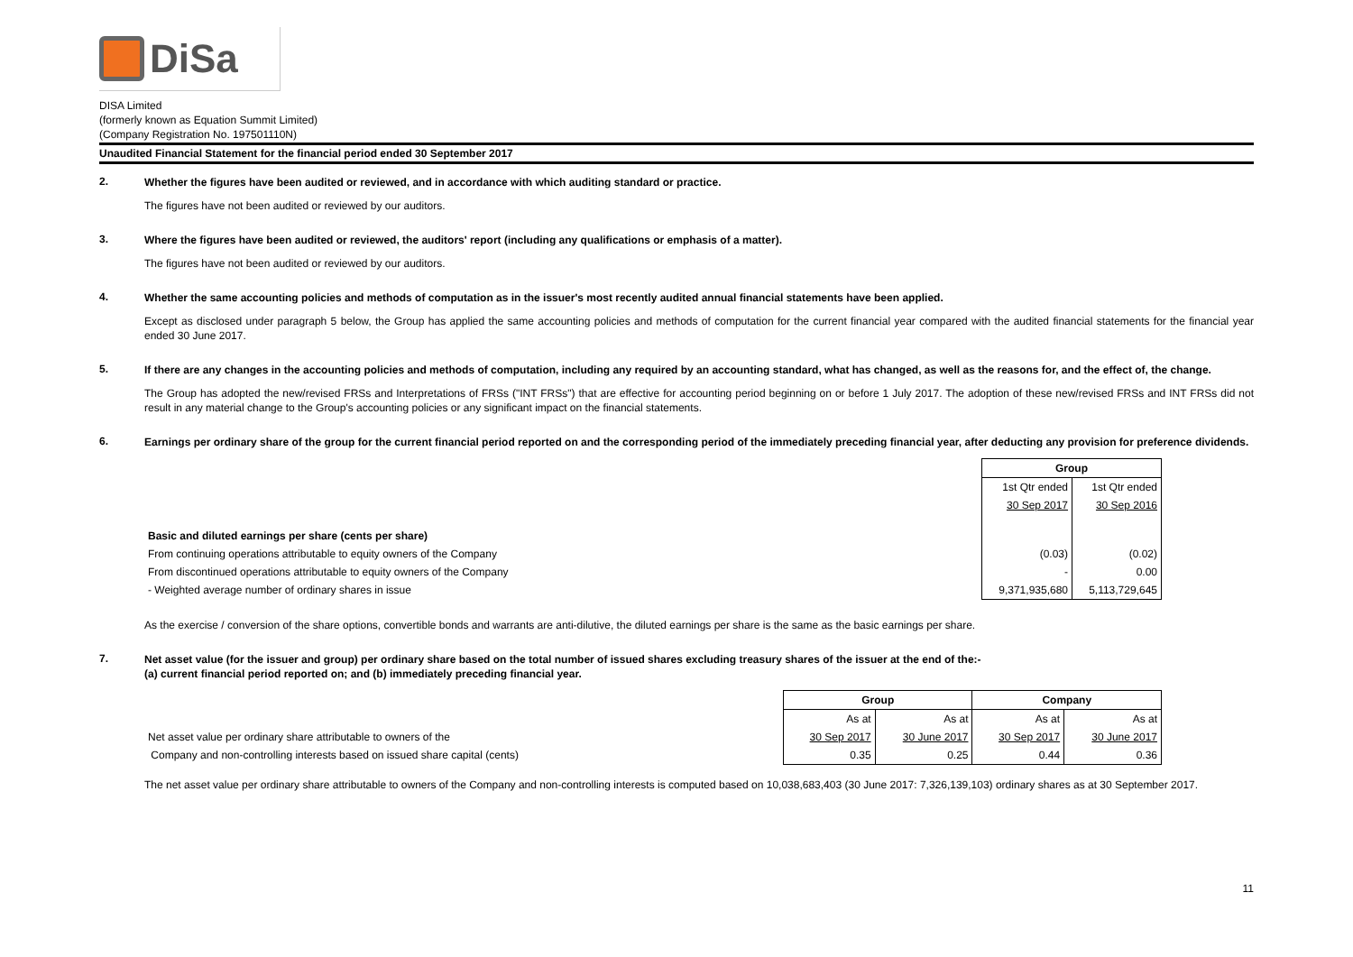DiSa
DISA Limited
(formerly known as Equation Summit Limited)
(Company Registration No. 197501110N)
Unaudited Financial Statement for the financial period ended 30 September 2017
2.
Whether the figures have been audited or reviewed, and in accordance with which auditing standard or practice.
The figures have not been audited or reviewed by our auditors.
3.
Where the figures have been audited or reviewed, the auditors' report (including any qualifications or emphasis of a matter).
The figures have not been audited or reviewed by our auditors.
4.
Whether the same accounting policies and methods of computation as in the issuer's most recently audited annual financial statements have been applied.
Except as disclosed under paragraph 5 below, the Group has applied the same accounting policies and methods of computation for the current financial year compared with the audited financial statements for the financial year ended 30 June 2017.
5.
If there are any changes in the accounting policies and methods of computation, including any required by an accounting standard, what has changed, as well as the reasons for, and the effect of, the change.
The Group has adopted the new/revised FRSs and Interpretations of FRSs ("INT FRSs") that are effective for accounting period beginning on or before 1 July 2017. The adoption of these new/revised FRSs and INT FRSs did not result in any material change to the Group's accounting policies or any significant impact on the financial statements.
6.
Earnings per ordinary share of the group for the current financial period reported on and the corresponding period of the immediately preceding financial year, after deducting any provision for preference dividends.
| | Group | |
| | 1st Qtr ended | 1st Qtr ended |
| | 30 Sep 2017 | 30 Sep 2016 |
| Basic and diluted earnings per share (cents per share) | | |
| From continuing operations attributable to equity owners of the Company | (0.03) | (0.02) |
| From discontinued operations attributable to equity owners of the Company | - | 0.00 |
| - Weighted average number of ordinary shares in issue | 9,371,935,680 | 5,113,729,645 |
As the exercise / conversion of the share options, convertible bonds and warrants are anti-dilutive, the diluted earnings per share is the same as the basic earnings per share.
7.
Net asset value (for the issuer and group) per ordinary share based on the total number of issued shares excluding treasury shares of the issuer at the end of the:-
(a) current financial period reported on; and (b) immediately preceding financial year.
| | Group | | Company | |
| | As at | As at | As at | As at |
| Net asset value per ordinary share attributable to owners of the | 30 Sep 2017 | 30 June 2017 | 30 Sep 2017 | 30 June 2017 |
| Company and non-controlling interests based on issued share capital (cents) | 0.35 | 0.25 | 0.44 | 0.36 |
The net asset value per ordinary share attributable to owners of the Company and non-controlling interests is computed based on 10,038,683,403 (30 June 2017: 7,326,139,103) ordinary shares as at 30 September 2017.
11